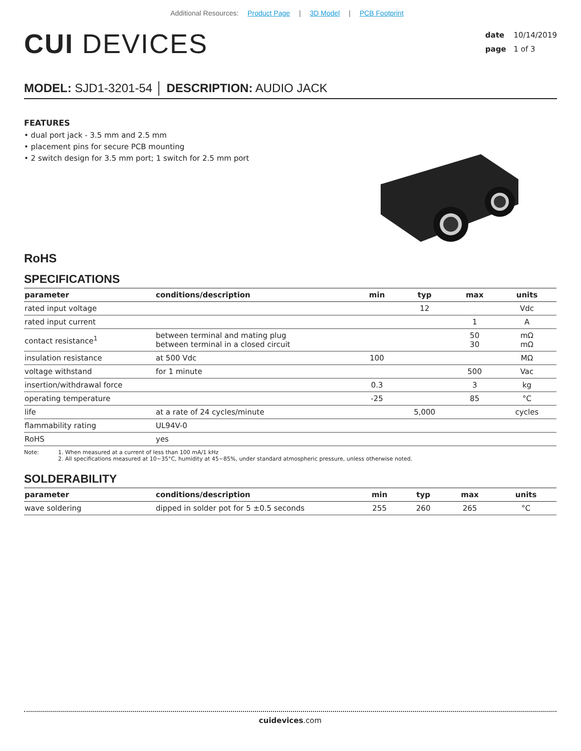Additional Resources: Product Page | 3D Model | PCB Footprint
CUI DEVICES
date 10/14/2019
page 1 of 3
MODEL: SJD1-3201-54 │ DESCRIPTION: AUDIO JACK
FEATURES
• dual port jack - 3.5 mm and 2.5 mm
• placement pins for secure PCB mounting
• 2 switch design for 3.5 mm port; 1 switch for 2.5 mm port
RoHS
SPECIFICATIONS
| parameter | conditions/description | min | typ | max | units |
| --- | --- | --- | --- | --- | --- |
| rated input voltage | | | 12 | | Vdc |
| rated input current | | | | 1 | A |
| contact resistance<sup>1</sup> | between terminal and mating plug between terminal in a closed circuit | | | 50 30 | mΩ mΩ |
| insulation resistance | at 500 Vdc | 100 | | | MΩ |
| voltage withstand | for 1 minute | | | 500 | Vac |
| insertion/withdrawal force | | 0.3 | | 3 | kg |
| operating temperature | | -25 | | 85 | °C |
| life | at a rate of 24 cycles/minute | | 5,000 | | cycles |
| flammability rating | UL94V-0 | | | | |
| RoHS | yes | | | | |
Note: 1. When measured at a current of less than 100 mA/1 kHz
2. All specifications measured at 10~35°C, humidity at 45~85%, under standard atmospheric pressure, unless otherwise noted.
SOLDERABILITY
| parameter | conditions/description | min | typ | max | units |
| --- | --- | --- | --- | --- | --- |
| wave soldering | dipped in solder pot for 5 ±0.5 seconds | 255 | 260 | 265 | °C |
cuidevices.com